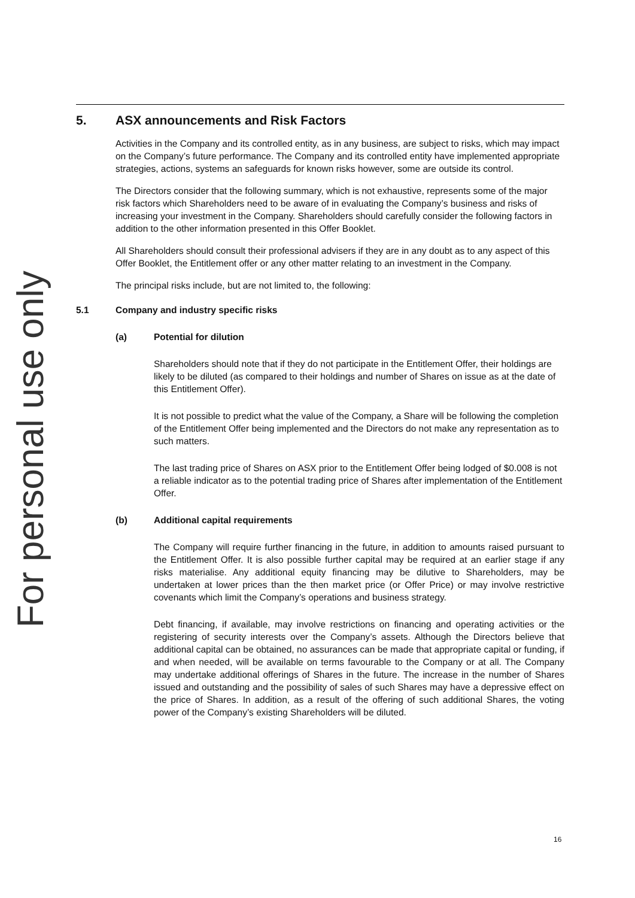For personal use only
5. ASX announcements and Risk Factors
Activities in the Company and its controlled entity, as in any business, are subject to risks, which may impact on the Company’s future performance. The Company and its controlled entity have implemented appropriate strategies, actions, systems an safeguards for known risks however, some are outside its control.
The Directors consider that the following summary, which is not exhaustive, represents some of the major risk factors which Shareholders need to be aware of in evaluating the Company’s business and risks of increasing your investment in the Company. Shareholders should carefully consider the following factors in addition to the other information presented in this Offer Booklet.
All Shareholders should consult their professional advisers if they are in any doubt as to any aspect of this Offer Booklet, the Entitlement offer or any other matter relating to an investment in the Company.
The principal risks include, but are not limited to, the following:
5.1 Company and industry specific risks
(a) Potential for dilution
Shareholders should note that if they do not participate in the Entitlement Offer, their holdings are likely to be diluted (as compared to their holdings and number of Shares on issue as at the date of this Entitlement Offer).
It is not possible to predict what the value of the Company, a Share will be following the completion of the Entitlement Offer being implemented and the Directors do not make any representation as to such matters.
The last trading price of Shares on ASX prior to the Entitlement Offer being lodged of $0.008 is not a reliable indicator as to the potential trading price of Shares after implementation of the Entitlement Offer.
(b) Additional capital requirements
The Company will require further financing in the future, in addition to amounts raised pursuant to the Entitlement Offer. It is also possible further capital may be required at an earlier stage if any risks materialise. Any additional equity financing may be dilutive to Shareholders, may be undertaken at lower prices than the then market price (or Offer Price) or may involve restrictive covenants which limit the Company’s operations and business strategy.
Debt financing, if available, may involve restrictions on financing and operating activities or the registering of security interests over the Company’s assets. Although the Directors believe that additional capital can be obtained, no assurances can be made that appropriate capital or funding, if and when needed, will be available on terms favourable to the Company or at all. The Company may undertake additional offerings of Shares in the future. The increase in the number of Shares issued and outstanding and the possibility of sales of such Shares may have a depressive effect on the price of Shares. In addition, as a result of the offering of such additional Shares, the voting power of the Company’s existing Shareholders will be diluted.
16